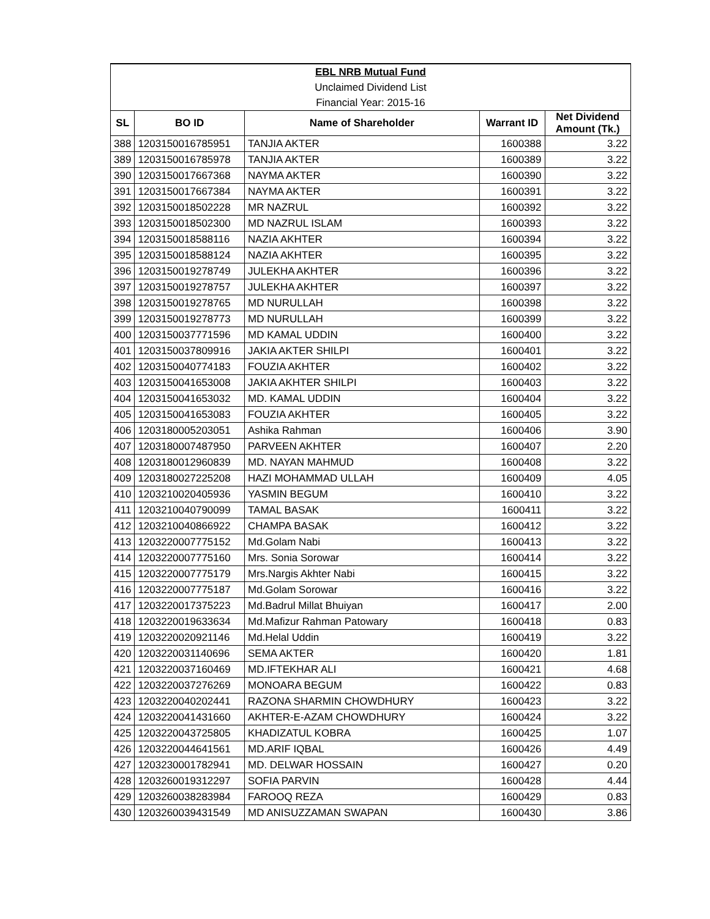| EBL NRB Mutual Fund | | | | |
| Unclaimed Dividend List | | | | |
| Financial Year: 2015-16 | | | | |
| SL | BO ID | Name of Shareholder | Warrant ID | Net Dividend Amount (Tk.) |
| 388 | 1203150016785951 | TANJIA AKTER | 1600388 | 3.22 |
| 389 | 1203150016785978 | TANJIA AKTER | 1600389 | 3.22 |
| 390 | 1203150017667368 | NAYMA AKTER | 1600390 | 3.22 |
| 391 | 1203150017667384 | NAYMA AKTER | 1600391 | 3.22 |
| 392 | 1203150018502228 | MR NAZRUL | 1600392 | 3.22 |
| 393 | 1203150018502300 | MD NAZRUL ISLAM | 1600393 | 3.22 |
| 394 | 1203150018588116 | NAZIA AKHTER | 1600394 | 3.22 |
| 395 | 1203150018588124 | NAZIA AKHTER | 1600395 | 3.22 |
| 396 | 1203150019278749 | JULEKHA AKHTER | 1600396 | 3.22 |
| 397 | 1203150019278757 | JULEKHA AKHTER | 1600397 | 3.22 |
| 398 | 1203150019278765 | MD NURULLAH | 1600398 | 3.22 |
| 399 | 1203150019278773 | MD NURULLAH | 1600399 | 3.22 |
| 400 | 1203150037771596 | MD KAMAL UDDIN | 1600400 | 3.22 |
| 401 | 1203150037809916 | JAKIA AKTER SHILPI | 1600401 | 3.22 |
| 402 | 1203150040774183 | FOUZIA AKHTER | 1600402 | 3.22 |
| 403 | 1203150041653008 | JAKIA AKHTER SHILPI | 1600403 | 3.22 |
| 404 | 1203150041653032 | MD. KAMAL UDDIN | 1600404 | 3.22 |
| 405 | 1203150041653083 | FOUZIA AKHTER | 1600405 | 3.22 |
| 406 | 1203180005203051 | Ashika Rahman | 1600406 | 3.90 |
| 407 | 1203180007487950 | PARVEEN AKHTER | 1600407 | 2.20 |
| 408 | 1203180012960839 | MD. NAYAN MAHMUD | 1600408 | 3.22 |
| 409 | 1203180027225208 | HAZI MOHAMMAD ULLAH | 1600409 | 4.05 |
| 410 | 1203210020405936 | YASMIN BEGUM | 1600410 | 3.22 |
| 411 | 1203210040790099 | TAMAL BASAK | 1600411 | 3.22 |
| 412 | 1203210040866922 | CHAMPA BASAK | 1600412 | 3.22 |
| 413 | 1203220007775152 | Md.Golam Nabi | 1600413 | 3.22 |
| 414 | 1203220007775160 | Mrs. Sonia Sorowar | 1600414 | 3.22 |
| 415 | 1203220007775179 | Mrs.Nargis Akhter Nabi | 1600415 | 3.22 |
| 416 | 1203220007775187 | Md.Golam Sorowar | 1600416 | 3.22 |
| 417 | 1203220017375223 | Md.Badrul Millat Bhuiyan | 1600417 | 2.00 |
| 418 | 1203220019633634 | Md.Mafizur Rahman Patowary | 1600418 | 0.83 |
| 419 | 1203220020921146 | Md.Helal Uddin | 1600419 | 3.22 |
| 420 | 1203220031140696 | SEMA AKTER | 1600420 | 1.81 |
| 421 | 1203220037160469 | MD.IFTEKHAR ALI | 1600421 | 4.68 |
| 422 | 1203220037276269 | MONOARA BEGUM | 1600422 | 0.83 |
| 423 | 1203220040202441 | RAZONA SHARMIN CHOWDHURY | 1600423 | 3.22 |
| 424 | 1203220041431660 | AKHTER-E-AZAM CHOWDHURY | 1600424 | 3.22 |
| 425 | 1203220043725805 | KHADIZATUL KOBRA | 1600425 | 1.07 |
| 426 | 1203220044641561 | MD.ARIF IQBAL | 1600426 | 4.49 |
| 427 | 1203230001782941 | MD. DELWAR HOSSAIN | 1600427 | 0.20 |
| 428 | 1203260019312297 | SOFIA PARVIN | 1600428 | 4.44 |
| 429 | 1203260038283984 | FAROOQ REZA | 1600429 | 0.83 |
| 430 | 1203260039431549 | MD ANISUZZAMAN SWAPAN | 1600430 | 3.86 |